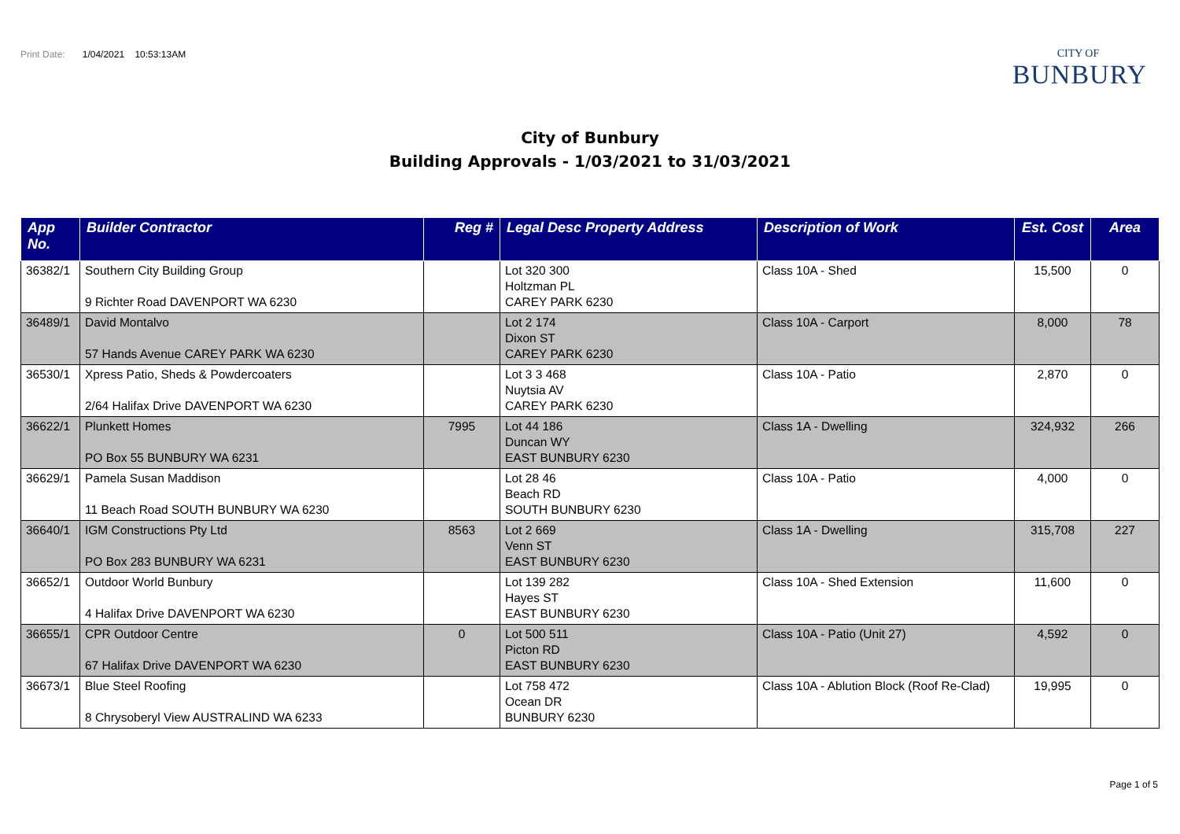Print Date: 1/04/2021 10:53:13AM
CITY OF
BUNBURY
City of Bunbury
Building Approvals - 1/03/2021 to 31/03/2021
| App No. | Builder Contractor | Reg # | Legal Desc Property Address | Description of Work | Est. Cost | Area |
| --- | --- | --- | --- | --- | --- | --- |
| 36382/1 | Southern City Building Group 9 Richter Road DAVENPORT WA 6230 | | Lot 320 300 Holtzman PL CAREY PARK 6230 | Class 10A - Shed | 15,500 | 0 |
| 36489/1 | David Montalvo 57 Hands Avenue CAREY PARK WA 6230 | | Lot 2 174 Dixon ST CAREY PARK 6230 | Class 10A - Carport | 8,000 | 78 |
| 36530/1 | Xpress Patio, Sheds & Powdercoaters 2/64 Halifax Drive DAVENPORT WA 6230 | | Lot 3 3 468 Nuytsia AV CAREY PARK 6230 | Class 10A - Patio | 2,870 | 0 |
| 36622/1 | Plunkett Homes PO Box 55 BUNBURY WA 6231 | 7995 | Lot 44 186 Duncan WY EAST BUNBURY 6230 | Class 1A - Dwelling | 324,932 | 266 |
| 36629/1 | Pamela Susan Maddison 11 Beach Road SOUTH BUNBURY WA 6230 | | Lot 28 46 Beach RD SOUTH BUNBURY 6230 | Class 10A - Patio | 4,000 | 0 |
| 36640/1 | IGM Constructions Pty Ltd PO Box 283 BUNBURY WA 6231 | 8563 | Lot 2 669 Venn ST EAST BUNBURY 6230 | Class 1A - Dwelling | 315,708 | 227 |
| 36652/1 | Outdoor World Bunbury 4 Halifax Drive DAVENPORT WA 6230 | | Lot 139 282 Hayes ST EAST BUNBURY 6230 | Class 10A - Shed Extension | 11,600 | 0 |
| 36655/1 | CPR Outdoor Centre 67 Halifax Drive DAVENPORT WA 6230 | 0 | Lot 500 511 Picton RD EAST BUNBURY 6230 | Class 10A - Patio (Unit 27) | 4,592 | 0 |
| 36673/1 | Blue Steel Roofing 8 Chrysoberyl View AUSTRALIND WA 6233 | | Lot 758 472 Ocean DR BUNBURY 6230 | Class 10A - Ablution Block (Roof Re-Clad) | 19,995 | 0 |
Page 1 of 5